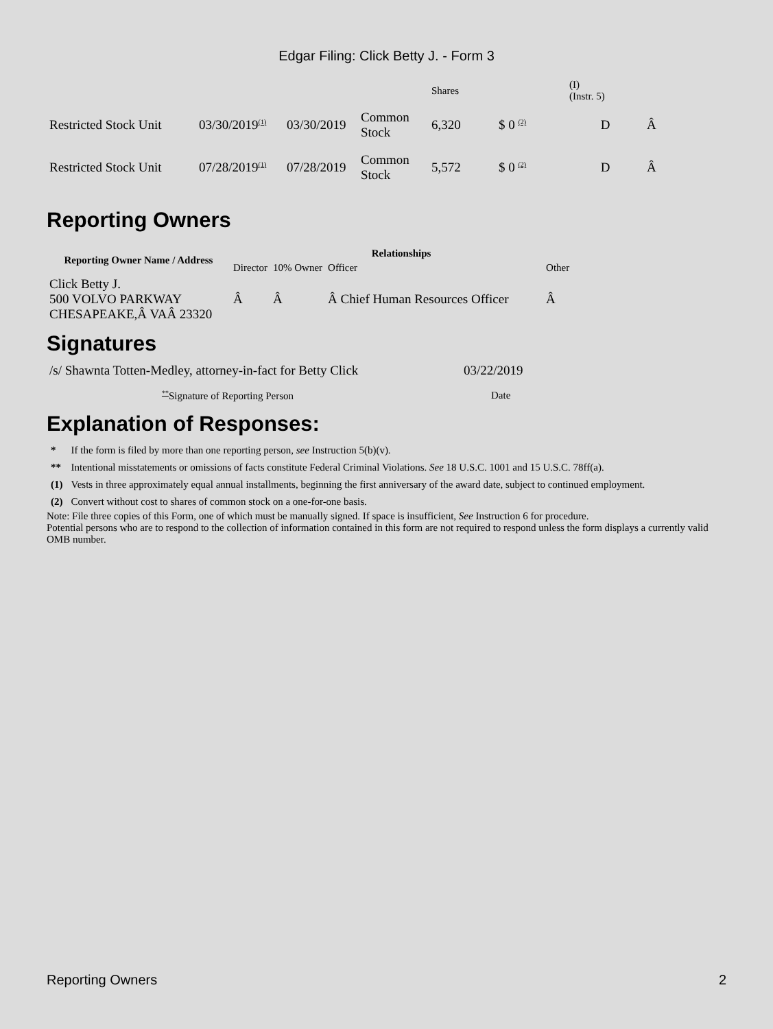Edgar Filing: Click Betty J. - Form 3
| | | | | Shares | | (I) (Instr. 5) | |
| Restricted Stock Unit | 03/30/2019<sup>(1)</sup> | 03/30/2019 | Common Stock | 6,320 | $ 0 <sup>(2)</sup> | D | Â |
| Restricted Stock Unit | 07/28/2019<sup>(1)</sup> | 07/28/2019 | Common Stock | 5,572 | $ 0 <sup>(2)</sup> | D | Â |
Reporting Owners
| Reporting Owner Name / Address | Relationships | | | |
| --- | --- | --- | --- | --- |
| | Director | 10% Owner | Officer | Other |
| Click Betty J. 500 VOLVO PARKWAY CHESAPEAKE,Â VAÂ 23320 | Â | Â | Â Chief Human Resources Officer | Â |
Signatures
| /s/ Shawnta Totten-Medley, attorney-in-fact for Betty Click | 03/22/2019 |
| <sup>**</sup> Signature of Reporting Person | Date |
Explanation of Responses:
| * | If the form is filed by more than one reporting person, see Instruction 5(b)(v). |
| ** | Intentional misstatements or omissions of facts constitute Federal Criminal Violations. See 18 U.S.C. 1001 and 15 U.S.C. 78ff(a). |
| (1) | Vests in three approximately equal annual installments, beginning the first anniversary of the award date, subject to continued employment. |
| (2) | Convert without cost to shares of common stock on a one-for-one basis. |
Note: File three copies of this Form, one of which must be manually signed. If space is insufficient, See Instruction 6 for procedure.
Potential persons who are to respond to the collection of information contained in this form are not required to respond unless the form displays a currently valid OMB number.
Reporting Owners 2